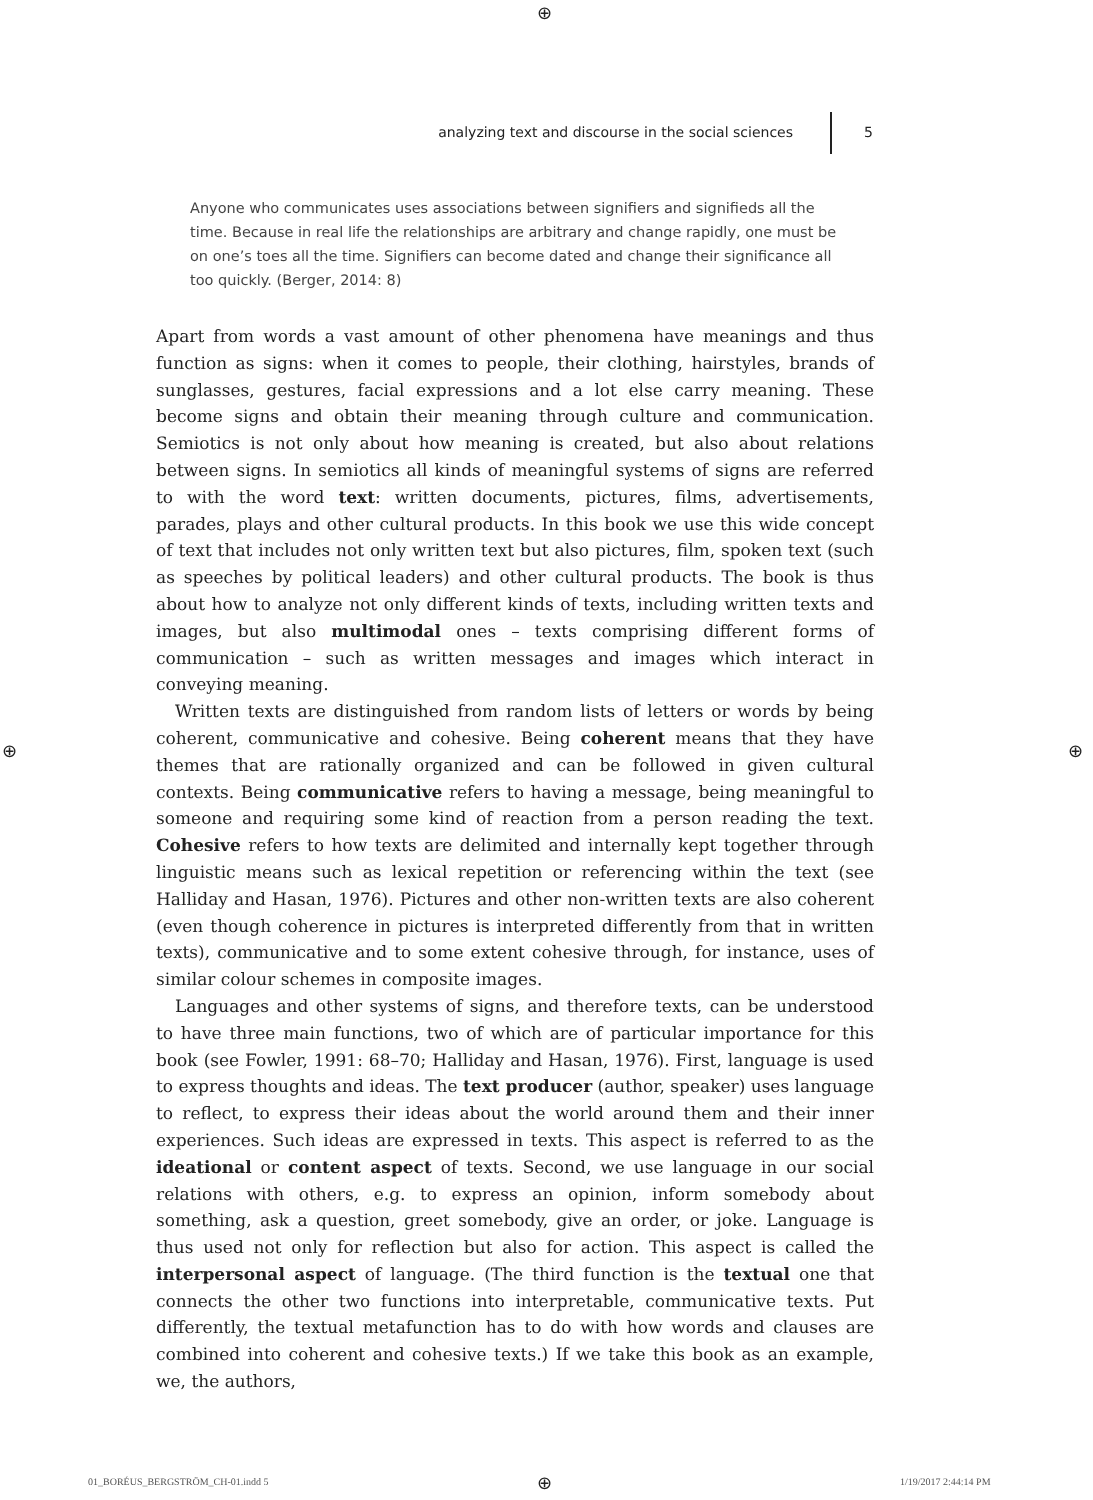⊕
analyzing text and discourse in the social sciences 5
Anyone who communicates uses associations between signifiers and signifieds all the time. Because in real life the relationships are arbitrary and change rapidly, one must be on one’s toes all the time. Signifiers can become dated and change their significance all too quickly. (Berger, 2014: 8)
Apart from words a vast amount of other phenomena have meanings and thus function as signs: when it comes to people, their clothing, hairstyles, brands of sunglasses, gestures, facial expressions and a lot else carry meaning. These become signs and obtain their meaning through culture and communication. Semiotics is not only about how meaning is created, but also about relations between signs. In semiotics all kinds of meaningful systems of signs are referred to with the word text: written documents, pictures, films, advertisements, parades, plays and other cultural products. In this book we use this wide concept of text that includes not only written text but also pictures, film, spoken text (such as speeches by political leaders) and other cultural products. The book is thus about how to analyze not only different kinds of texts, including written texts and images, but also multimodal ones – texts comprising different forms of communication – such as written messages and images which interact in conveying meaning.
Written texts are distinguished from random lists of letters or words by being coherent, communicative and cohesive. Being coherent means that they have themes that are rationally organized and can be followed in given cultural contexts. Being communicative refers to having a message, being meaningful to someone and requiring some kind of reaction from a person reading the text. Cohesive refers to how texts are delimited and internally kept together through linguistic means such as lexical repetition or referencing within the text (see Halliday and Hasan, 1976). Pictures and other non-written texts are also coherent (even though coherence in pictures is interpreted differently from that in written texts), communicative and to some extent cohesive through, for instance, uses of similar colour schemes in composite images.
Languages and other systems of signs, and therefore texts, can be understood to have three main functions, two of which are of particular importance for this book (see Fowler, 1991: 68–70; Halliday and Hasan, 1976). First, language is used to express thoughts and ideas. The text producer (author, speaker) uses language to reflect, to express their ideas about the world around them and their inner experiences. Such ideas are expressed in texts. This aspect is referred to as the ideational or content aspect of texts. Second, we use language in our social relations with others, e.g. to express an opinion, inform somebody about something, ask a question, greet somebody, give an order, or joke. Language is thus used not only for reflection but also for action. This aspect is called the interpersonal aspect of language. (The third function is the textual one that connects the other two functions into interpretable, communicative texts. Put differently, the textual metafunction has to do with how words and clauses are combined into coherent and cohesive texts.) If we take this book as an example, we, the authors,
⊕ ⊕
01_BORÉUS_BERGSTRÖM_CH-01.indd 5
⊕ 1/19/2017 2:44:14 PM